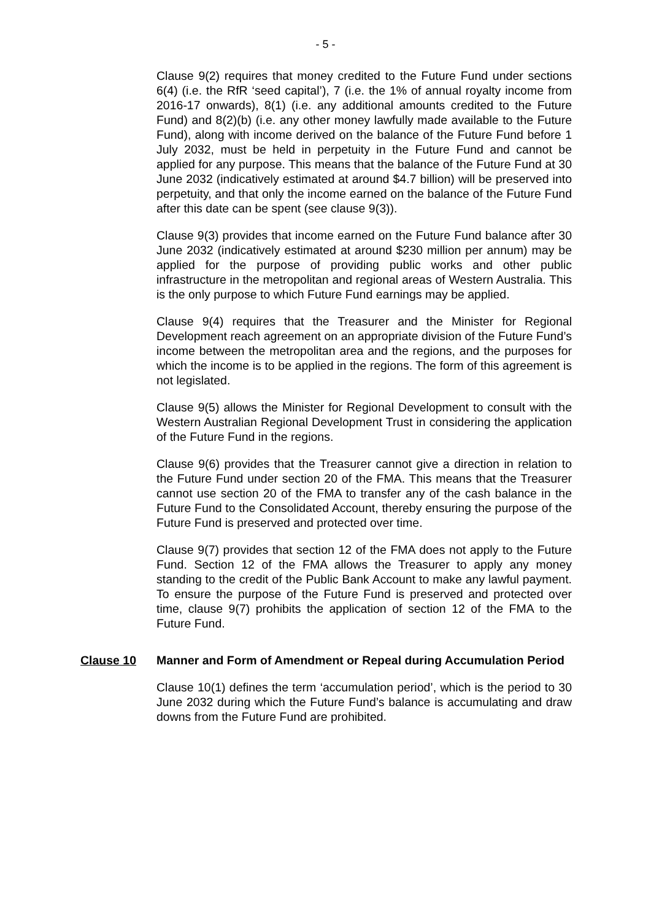- 5 -
Clause 9(2) requires that money credited to the Future Fund under sections 6(4) (i.e. the RfR ‘seed capital’), 7 (i.e. the 1% of annual royalty income from 2016-17 onwards), 8(1) (i.e. any additional amounts credited to the Future Fund) and 8(2)(b) (i.e. any other money lawfully made available to the Future Fund), along with income derived on the balance of the Future Fund before 1 July 2032, must be held in perpetuity in the Future Fund and cannot be applied for any purpose. This means that the balance of the Future Fund at 30 June 2032 (indicatively estimated at around $4.7 billion) will be preserved into perpetuity, and that only the income earned on the balance of the Future Fund after this date can be spent (see clause 9(3)).
Clause 9(3) provides that income earned on the Future Fund balance after 30 June 2032 (indicatively estimated at around $230 million per annum) may be applied for the purpose of providing public works and other public infrastructure in the metropolitan and regional areas of Western Australia. This is the only purpose to which Future Fund earnings may be applied.
Clause 9(4) requires that the Treasurer and the Minister for Regional Development reach agreement on an appropriate division of the Future Fund’s income between the metropolitan area and the regions, and the purposes for which the income is to be applied in the regions. The form of this agreement is not legislated.
Clause 9(5) allows the Minister for Regional Development to consult with the Western Australian Regional Development Trust in considering the application of the Future Fund in the regions.
Clause 9(6) provides that the Treasurer cannot give a direction in relation to the Future Fund under section 20 of the FMA. This means that the Treasurer cannot use section 20 of the FMA to transfer any of the cash balance in the Future Fund to the Consolidated Account, thereby ensuring the purpose of the Future Fund is preserved and protected over time.
Clause 9(7) provides that section 12 of the FMA does not apply to the Future Fund. Section 12 of the FMA allows the Treasurer to apply any money standing to the credit of the Public Bank Account to make any lawful payment. To ensure the purpose of the Future Fund is preserved and protected over time, clause 9(7) prohibits the application of section 12 of the FMA to the Future Fund.
Clause 10 Manner and Form of Amendment or Repeal during Accumulation Period
Clause 10(1) defines the term ‘accumulation period’, which is the period to 30 June 2032 during which the Future Fund’s balance is accumulating and draw downs from the Future Fund are prohibited.